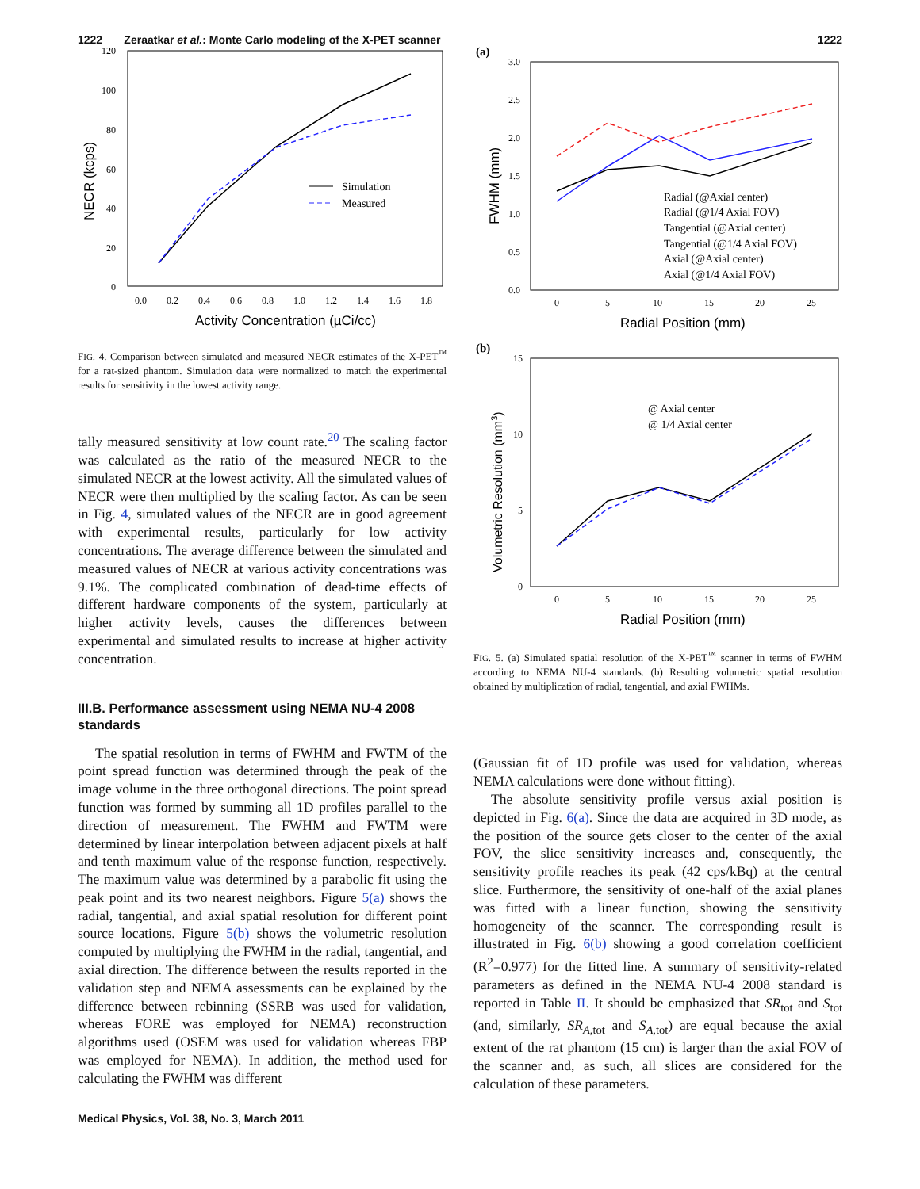1222 Zeraatkar et al.: Monte Carlo modeling of the X-PET scanner 1222
120
100
80
60
40
20
0
0.0
0.2
0.4
0.6
0.8
1.0
1.2
1.4
1.6
1.8
Activity Concentration (µCi/cc)
NECR (kcps)
Simulation
Measured
FIG. 4. Comparison between simulated and measured NECR estimates of the X-PET<sup>™</sup> for a rat-sized phantom. Simulation data were normalized to match the experimental results for sensitivity in the lowest activity range.
tally measured sensitivity at low count rate.<sup>20</sup> The scaling factor was calculated as the ratio of the measured NECR to the simulated NECR at the lowest activity. All the simulated values of NECR were then multiplied by the scaling factor. As can be seen in Fig. 4, simulated values of the NECR are in good agreement with experimental results, particularly for low activity concentrations. The average difference between the simulated and measured values of NECR at various activity concentrations was 9.1%. The complicated combination of dead-time effects of different hardware components of the system, particularly at higher activity levels, causes the differences between experimental and simulated results to increase at higher activity concentration.
III.B. Performance assessment using NEMA NU-4 2008 standards
The spatial resolution in terms of FWHM and FWTM of the point spread function was determined through the peak of the image volume in the three orthogonal directions. The point spread function was formed by summing all 1D profiles parallel to the direction of measurement. The FWHM and FWTM were determined by linear interpolation between adjacent pixels at half and tenth maximum value of the response function, respectively. The maximum value was determined by a parabolic fit using the peak point and its two nearest neighbors. Figure 5(a) shows the radial, tangential, and axial spatial resolution for different point source locations. Figure 5(b) shows the volumetric resolution computed by multiplying the FWHM in the radial, tangential, and axial direction. The difference between the results reported in the validation step and NEMA assessments can be explained by the difference between rebinning (SSRB was used for validation, whereas FORE was employed for NEMA) reconstruction algorithms used (OSEM was used for validation whereas FBP was employed for NEMA). In addition, the method used for calculating the FWHM was different
(a)
3.0
2.5
2.0
1.5
1.0
0.5
0.0
0
5
10
15
20
25
Radial Position (mm)
FWHM (mm)
Radial (@Axial center)
Radial (@1/4 Axial FOV)
Tangential (@Axial center)
Tangential (@1/4 Axial FOV)
Axial (@Axial center)
Axial (@1/4 Axial FOV)
(b)
15
10
5
0
0
5
10
15
20
25
Radial Position (mm)
Volumetric Resolution (mm3)
@ Axial center
@ 1/4 Axial center
FIG. 5. (a) Simulated spatial resolution of the X-PET<sup>™</sup> scanner in terms of FWHM according to NEMA NU-4 standards. (b) Resulting volumetric spatial resolution obtained by multiplication of radial, tangential, and axial FWHMs.
(Gaussian fit of 1D profile was used for validation, whereas NEMA calculations were done without fitting).
The absolute sensitivity profile versus axial position is depicted in Fig. 6(a). Since the data are acquired in 3D mode, as the position of the source gets closer to the center of the axial FOV, the slice sensitivity increases and, consequently, the sensitivity profile reaches its peak (42 cps/kBq) at the central slice. Furthermore, the sensitivity of one-half of the axial planes was fitted with a linear function, showing the sensitivity homogeneity of the scanner. The corresponding result is illustrated in Fig. 6(b) showing a good correlation coefficient (R<sup>2</sup>=0.977) for the fitted line. A summary of sensitivity-related parameters as defined in the NEMA NU-4 2008 standard is reported in Table II. It should be emphasized that SR<sub>tot</sub> and S<sub>tot</sub> (and, similarly, SR<sub>A,tot</sub> and S<sub>A,tot</sub>) are equal because the axial extent of the rat phantom (15 cm) is larger than the axial FOV of the scanner and, as such, all slices are considered for the calculation of these parameters.
Medical Physics, Vol. 38, No. 3, March 2011